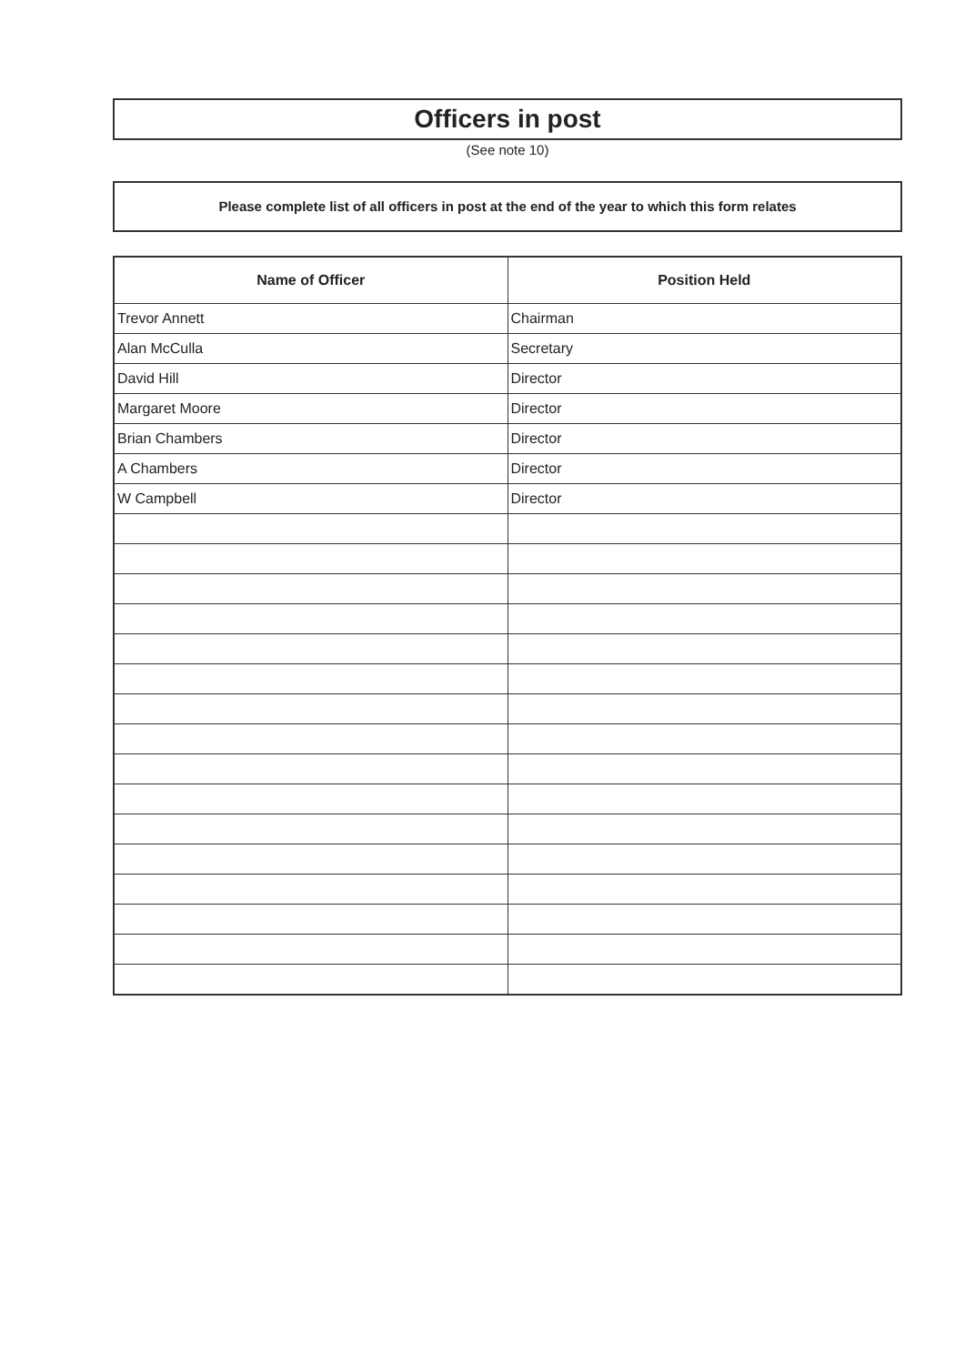Officers in post
(See note 10)
Please complete list of all officers in post at the end of the year to which this form relates
| Name of Officer | Position Held |
| --- | --- |
| Trevor Annett | Chairman |
| Alan McCulla | Secretary |
| David Hill | Director |
| Margaret Moore | Director |
| Brian Chambers | Director |
| A Chambers | Director |
| W Campbell | Director |